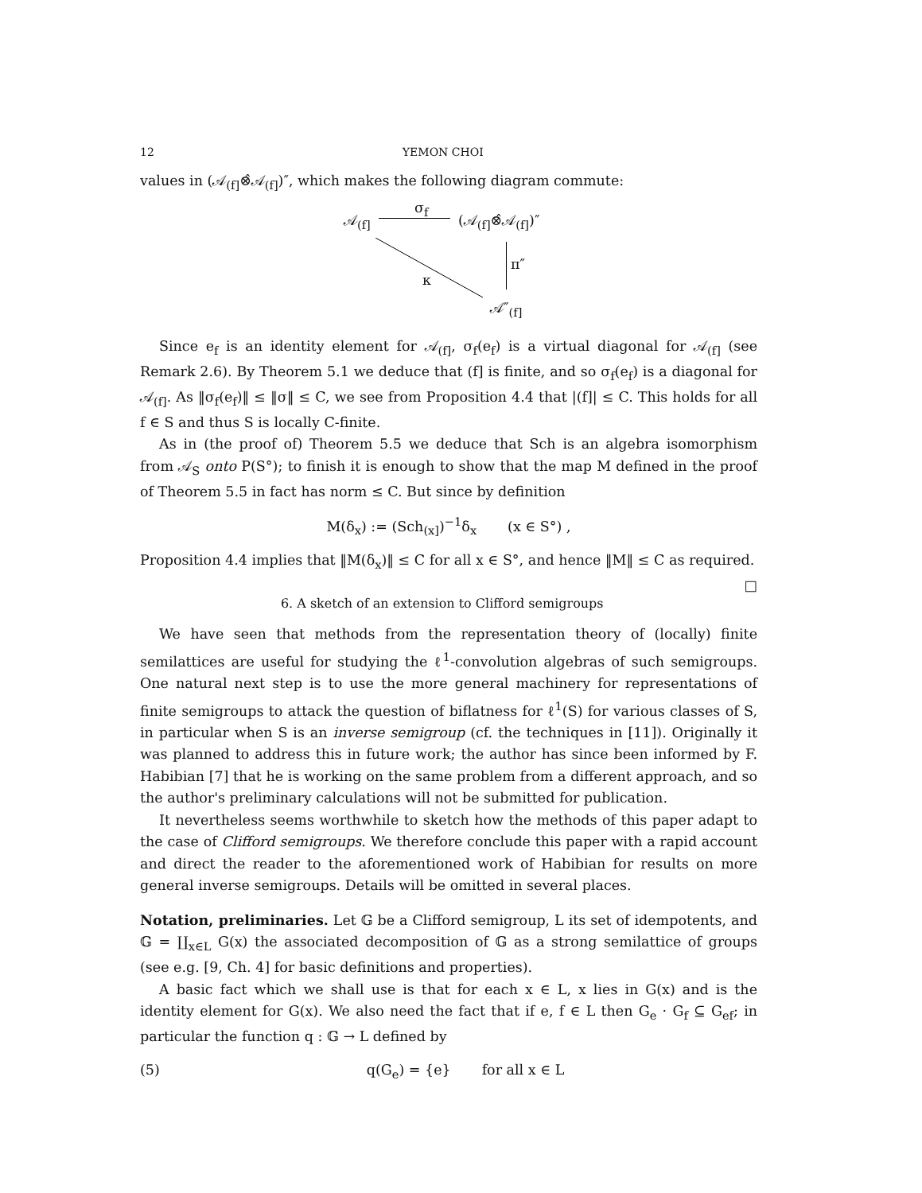12 YEMON CHOI
values in (𝒜<sub>(f]</sub>⊗̂𝒜<sub>(f]</sub>)″, which makes the following diagram commute:
𝒜<sub>(f]</sub>
σ<sub>f</sub>
(𝒜<sub>(f]</sub>⊗̂𝒜<sub>(f]</sub>)″
π″
κ
𝒜″<sub>(f]</sub>
Since e<sub>f</sub> is an identity element for 𝒜<sub>(f]</sub>, σ<sub>f</sub>(e<sub>f</sub>) is a virtual diagonal for 𝒜<sub>(f]</sub> (see Remark 2.6). By Theorem 5.1 we deduce that (f] is finite, and so σ<sub>f</sub>(e<sub>f</sub>) is a diagonal for 𝒜<sub>(f]</sub>. As ‖σ<sub>f</sub>(e<sub>f</sub>)‖ ≤ ‖σ‖ ≤ C, we see from Proposition 4.4 that |(f]| ≤ C. This holds for all f ∈ S and thus S is locally C-finite.
As in (the proof of) Theorem 5.5 we deduce that Sch is an algebra isomorphism from 𝒜<sub>S</sub> onto P(S°); to finish it is enough to show that the map M defined in the proof of Theorem 5.5 in fact has norm ≤ C. But since by definition
M(δ<sub>x</sub>) := (Sch<sub>(x]</sub>)<sup>−1</sup>δ<sub>x</sub> (x ∈ S°) ,
Proposition 4.4 implies that ‖M(δ<sub>x</sub>)‖ ≤ C for all x ∈ S°, and hence ‖M‖ ≤ C as required. □
6. A sketch of an extension to Clifford semigroups
We have seen that methods from the representation theory of (locally) finite semilattices are useful for studying the ℓ<sup>1</sup>-convolution algebras of such semigroups. One natural next step is to use the more general machinery for representations of finite semigroups to attack the question of biflatness for ℓ<sup>1</sup>(S) for various classes of S, in particular when S is an inverse semigroup (cf. the techniques in [11]). Originally it was planned to address this in future work; the author has since been informed by F. Habibian [7] that he is working on the same problem from a different approach, and so the author's preliminary calculations will not be submitted for publication.
It nevertheless seems worthwhile to sketch how the methods of this paper adapt to the case of Clifford semigroups. We therefore conclude this paper with a rapid account and direct the reader to the aforementioned work of Habibian for results on more general inverse semigroups. Details will be omitted in several places.
Notation, preliminaries. Let 𝔾 be a Clifford semigroup, L its set of idempotents, and 𝔾 = ∐<sub>x∈L</sub> G(x) the associated decomposition of 𝔾 as a strong semilattice of groups (see e.g. [9, Ch. 4] for basic definitions and properties).
A basic fact which we shall use is that for each x ∈ L, x lies in G(x) and is the identity element for G(x). We also need the fact that if e, f ∈ L then G<sub>e</sub> · G<sub>f</sub> ⊆ G<sub>ef</sub>; in particular the function q : 𝔾 → L defined by
(5) q(G<sub>e</sub>) = {e} for all x ∈ L